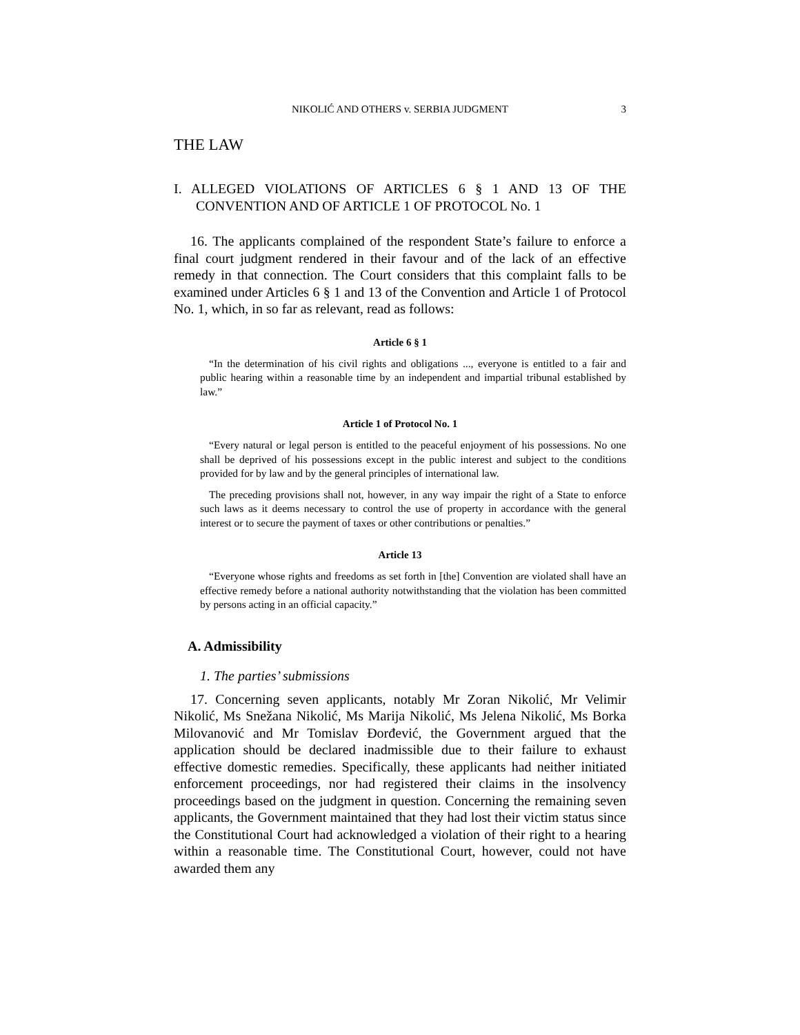NIKOLIĆ AND OTHERS v. SERBIA JUDGMENT 3
THE LAW
I. ALLEGED VIOLATIONS OF ARTICLES 6 § 1 AND 13 OF THE CONVENTION AND OF ARTICLE 1 OF PROTOCOL No. 1
16. The applicants complained of the respondent State’s failure to enforce a final court judgment rendered in their favour and of the lack of an effective remedy in that connection. The Court considers that this complaint falls to be examined under Articles 6 § 1 and 13 of the Convention and Article 1 of Protocol No. 1, which, in so far as relevant, read as follows:
Article 6 § 1
“In the determination of his civil rights and obligations ..., everyone is entitled to a fair and public hearing within a reasonable time by an independent and impartial tribunal established by law.”
Article 1 of Protocol No. 1
“Every natural or legal person is entitled to the peaceful enjoyment of his possessions. No one shall be deprived of his possessions except in the public interest and subject to the conditions provided for by law and by the general principles of international law.
The preceding provisions shall not, however, in any way impair the right of a State to enforce such laws as it deems necessary to control the use of property in accordance with the general interest or to secure the payment of taxes or other contributions or penalties.”
Article 13
“Everyone whose rights and freedoms as set forth in [the] Convention are violated shall have an effective remedy before a national authority notwithstanding that the violation has been committed by persons acting in an official capacity.”
A. Admissibility
1. The parties’ submissions
17. Concerning seven applicants, notably Mr Zoran Nikolić, Mr Velimir Nikolić, Ms Snežana Nikolić, Ms Marija Nikolić, Ms Jelena Nikolić, Ms Borka Milovanović and Mr Tomislav Đorđević, the Government argued that the application should be declared inadmissible due to their failure to exhaust effective domestic remedies. Specifically, these applicants had neither initiated enforcement proceedings, nor had registered their claims in the insolvency proceedings based on the judgment in question. Concerning the remaining seven applicants, the Government maintained that they had lost their victim status since the Constitutional Court had acknowledged a violation of their right to a hearing within a reasonable time. The Constitutional Court, however, could not have awarded them any